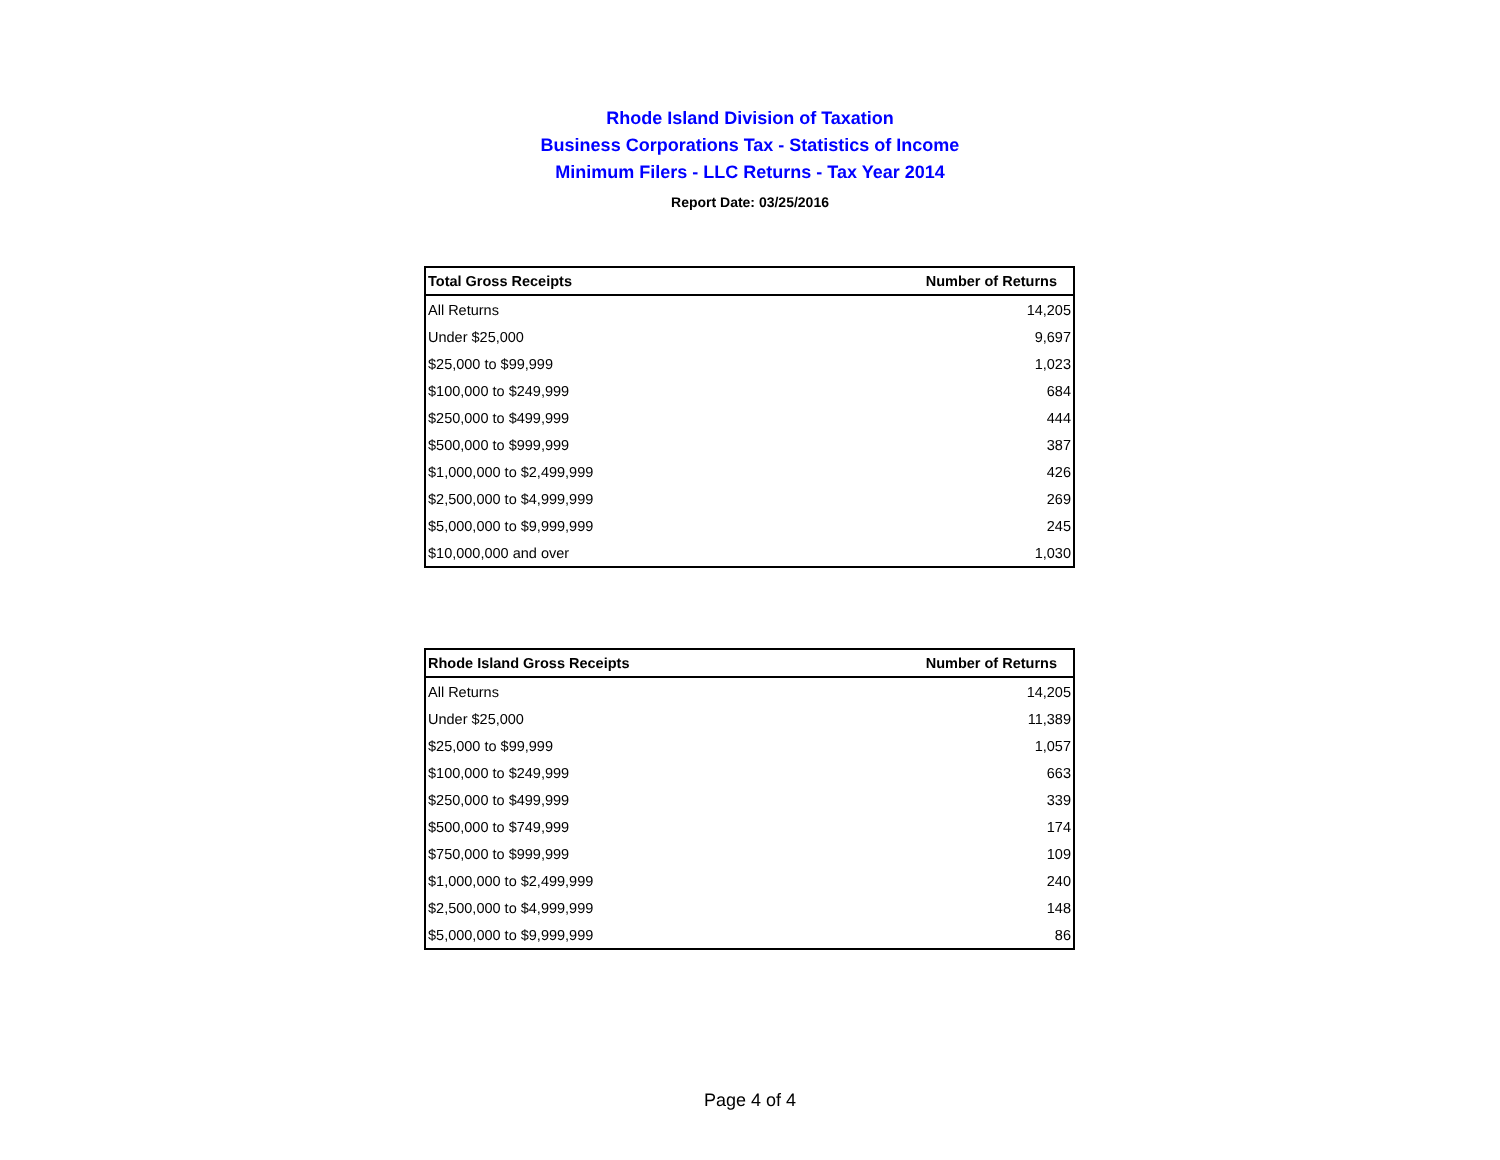Rhode Island Division of Taxation
Business Corporations Tax - Statistics of Income
Minimum Filers - LLC Returns - Tax Year 2014
Report Date: 03/25/2016
| Total Gross Receipts | Number of Returns |
| --- | --- |
| All Returns | 14,205 |
| Under $25,000 | 9,697 |
| $25,000 to $99,999 | 1,023 |
| $100,000 to $249,999 | 684 |
| $250,000 to $499,999 | 444 |
| $500,000 to $999,999 | 387 |
| $1,000,000 to $2,499,999 | 426 |
| $2,500,000 to $4,999,999 | 269 |
| $5,000,000 to $9,999,999 | 245 |
| $10,000,000 and over | 1,030 |
| Rhode Island Gross Receipts | Number of Returns |
| --- | --- |
| All Returns | 14,205 |
| Under $25,000 | 11,389 |
| $25,000 to $99,999 | 1,057 |
| $100,000 to $249,999 | 663 |
| $250,000 to $499,999 | 339 |
| $500,000 to $749,999 | 174 |
| $750,000 to $999,999 | 109 |
| $1,000,000 to $2,499,999 | 240 |
| $2,500,000 to $4,999,999 | 148 |
| $5,000,000 to $9,999,999 | 86 |
Page 4 of 4